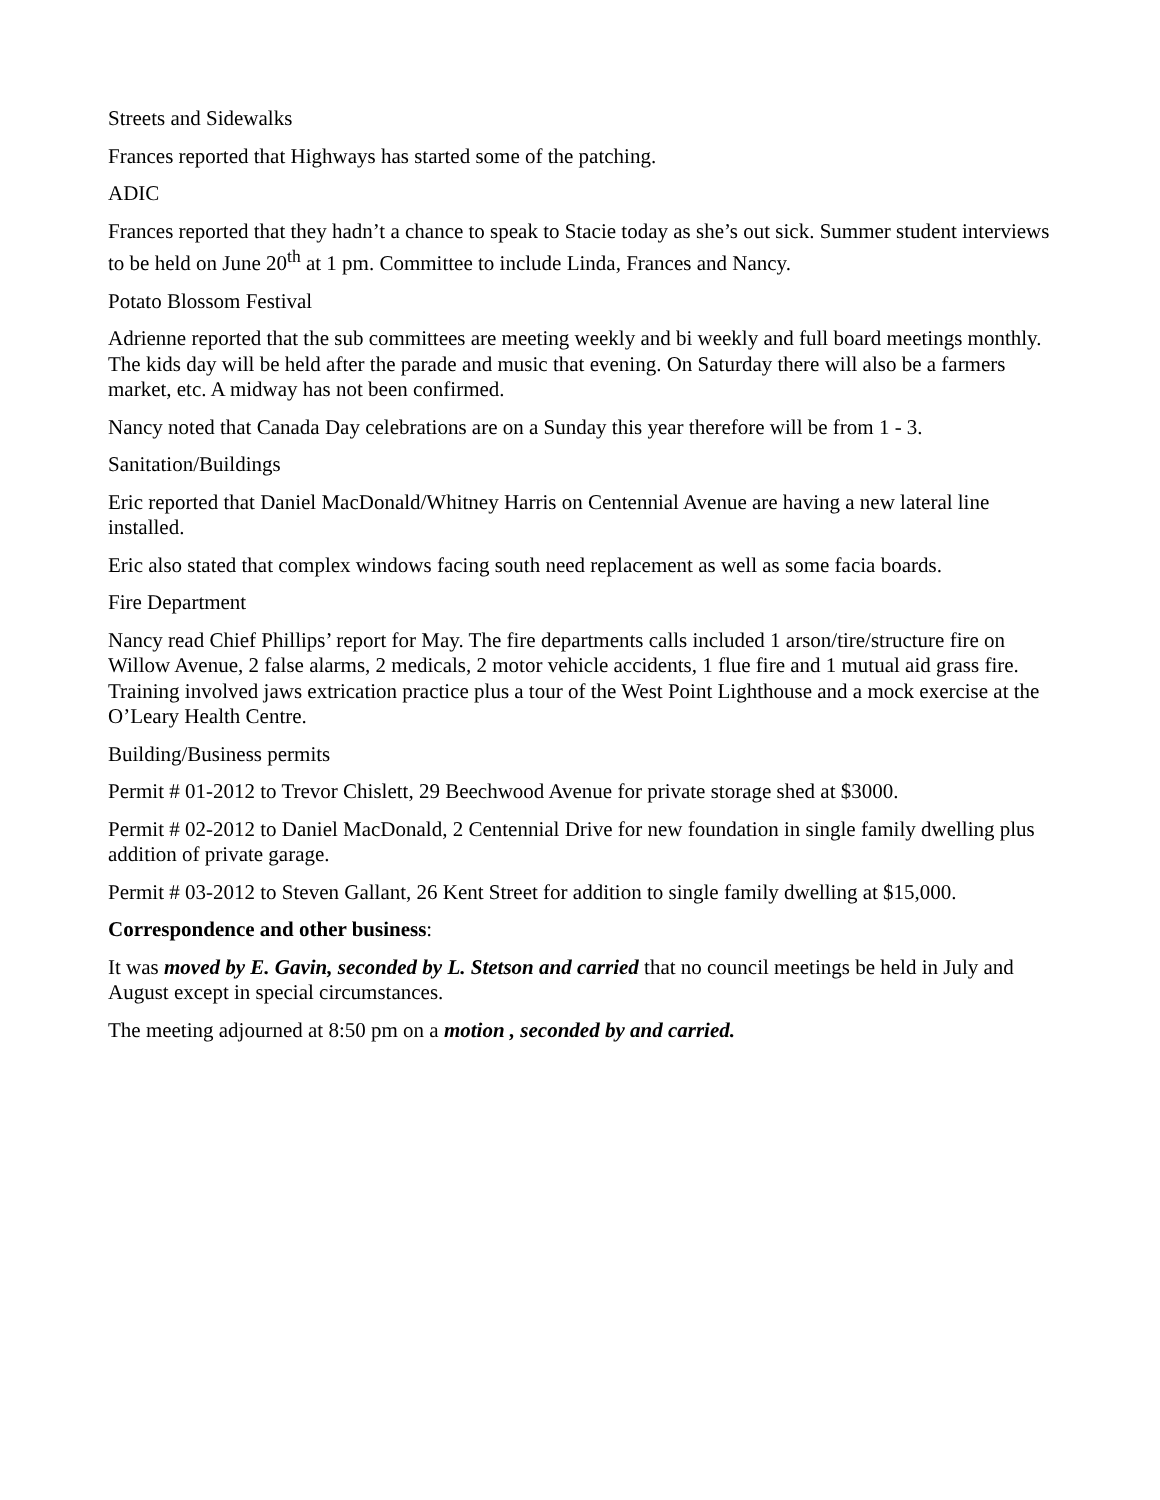Streets and Sidewalks
Frances reported that Highways has started some of the patching.
ADIC
Frances reported that they hadn’t a chance to speak to Stacie today as she’s out sick. Summer student interviews to be held on June 20<sup>th</sup> at 1 pm. Committee to include Linda, Frances and Nancy.
Potato Blossom Festival
Adrienne reported that the sub committees are meeting weekly and bi weekly and full board meetings monthly. The kids day will be held after the parade and music that evening. On Saturday there will also be a farmers market, etc. A midway has not been confirmed.
Nancy noted that Canada Day celebrations are on a Sunday this year therefore will be from 1 - 3.
Sanitation/Buildings
Eric reported that Daniel MacDonald/Whitney Harris on Centennial Avenue are having a new lateral line installed.
Eric also stated that complex windows facing south need replacement as well as some facia boards.
Fire Department
Nancy read Chief Phillips’ report for May. The fire departments calls included 1 arson/tire/structure fire on Willow Avenue, 2 false alarms, 2 medicals, 2 motor vehicle accidents, 1 flue fire and 1 mutual aid grass fire. Training involved jaws extrication practice plus a tour of the West Point Lighthouse and a mock exercise at the O’Leary Health Centre.
Building/Business permits
Permit # 01-2012 to Trevor Chislett, 29 Beechwood Avenue for private storage shed at $3000.
Permit # 02-2012 to Daniel MacDonald, 2 Centennial Drive for new foundation in single family dwelling plus addition of private garage.
Permit # 03-2012 to Steven Gallant, 26 Kent Street for addition to single family dwelling at $15,000.
Correspondence and other business:
It was moved by E. Gavin, seconded by L. Stetson and carried that no council meetings be held in July and August except in special circumstances.
The meeting adjourned at 8:50 pm on a motion , seconded by and carried.